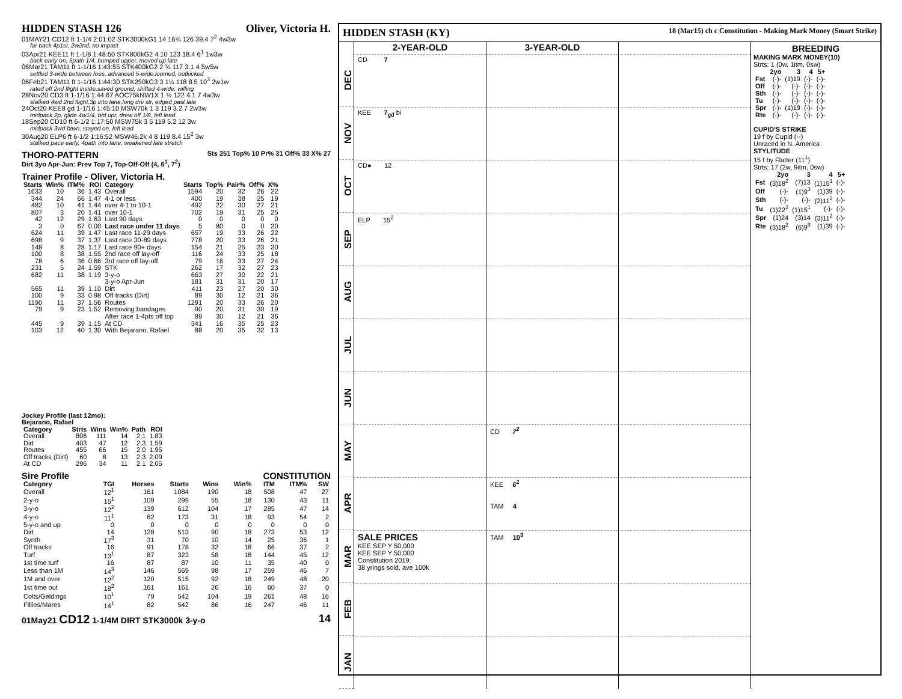HIDDEN STASH 126 Oliver, Victoria H.
01MAY21 CD12 ft 1-1/4 2:01:02 STK3000kG1 14 16¾ 126 39.4 7<sup>2</sup> 4w3w
far back 4p1st, 2w2nd, no impact
03Apr21 KEE11 ft 1-1/8 1:48:50 STK800kG2 4 10 123 18.4 6<sup>1</sup> 1w3w
back early on, 5path 1/4, bumped upper, moved up late
06Mar21 TAM11 ft 1-1/16 1:43:55 STK400kG2 2 ¾ 117 3.1 4 5w5w
settled 3-wide between foes, advanced 5-wide,loomed, outkicked
06Feb21 TAM11 ft 1-1/16 1:44:30 STK250kG3 3 1¼ 118 8.5 10<sup>3</sup> 2w1w
rated off 2nd flight inside,saved ground, shifted 4-wide, willing
28Nov20 CD3 ft 1-1/16 1:44:67 AOC75kNW1X 1 ½ 122 4.1 7 4w3w
stalked 4wd 2nd flight,3p into lane,long drv str, edged past late
24Oct20 KEE8 gd 1-1/16 1:45:10 MSW70k 1 3 119 3.2 7 2w3w
midpack 2p, glide 4w1/4, bid upr, drew off 1/8, left lead
18Sep20 CD10 ft 6-1/2 1:17:50 MSW75k 3 5 119 5.2 12 3w
midpack 3wd btwn, stayed on, left lead
30Aug20 ELP6 ft 6-1/2 1:16:52 MSW46.2k 4 8 119 8.4 15<sup>2</sup> 3w
stalked pace early, 4path into lane, weakened late stretch
THORO-PATTERN Sts 251 Top% 10 Pr% 31 Off% 33 X% 27
Dirt 3yo Apr-Jun: Prev Top 7, Top-Off-Off (4, 6<sup>1</sup>, 7<sup>2</sup>)
Trainer Profile - Oliver, Victoria H.
| Starts | Win% | ITM% | ROI | Category | Starts | Top% | Pair% | Off% | X% |
| --- | --- | --- | --- | --- | --- | --- | --- | --- | --- |
| 1633 | 10 | 36 | 1.43 | Overall | 1594 | 20 | 32 | 26 | 22 |
| 344 | 24 | 66 | 1.47 | 4-1 or less | 400 | 19 | 38 | 25 | 19 |
| 482 | 10 | 41 | 1.44 | over 4-1 to 10-1 | 492 | 22 | 30 | 27 | 21 |
| 807 | 3 | 20 | 1.41 | over 10-1 | 702 | 19 | 31 | 25 | 25 |
| 42 | 12 | 29 | 1.63 | Last 90 days | 0 | 0 | 0 | 0 | 0 |
| 3 | 0 | 67 | 0.00 | Last race under 11 days | 5 | 80 | 0 | 0 | 20 |
| 624 | 11 | 39 | 1.47 | Last race 11-29 days | 657 | 19 | 33 | 26 | 22 |
| 698 | 9 | 37 | 1.37 | Last race 30-89 days | 778 | 20 | 33 | 26 | 21 |
| 148 | 8 | 28 | 1.17 | Last race 90+ days | 154 | 21 | 25 | 23 | 30 |
| 100 | 8 | 38 | 1.55 | 2nd race off lay-off | 116 | 24 | 33 | 25 | 18 |
| 78 | 6 | 36 | 0.66 | 3rd race off lay-off | 79 | 16 | 33 | 27 | 24 |
| 231 | 5 | 24 | 1.59 | STK | 262 | 17 | 32 | 27 | 23 |
| 682 | 11 | 38 | 1.19 | 3-y-o | 663 | 27 | 30 | 22 | 21 |
| | | | | 3-y-o Apr-Jun | 181 | 31 | 31 | 20 | 17 |
| 565 | 11 | 39 | 1.10 | Dirt | 411 | 23 | 27 | 20 | 30 |
| 100 | 9 | 33 | 0.98 | Off tracks (Dirt) | 89 | 30 | 12 | 21 | 36 |
| 1190 | 11 | 37 | 1.56 | Routes | 1291 | 20 | 33 | 26 | 20 |
| 79 | 9 | 23 | 1.52 | Removing bandages | 90 | 20 | 31 | 30 | 19 |
| | | | | After race 1-4pts off top | 89 | 30 | 12 | 21 | 36 |
| 445 | 9 | 39 | 1.15 | At CD | 341 | 16 | 35 | 25 | 23 |
| 103 | 12 | 40 | 1.30 | With Bejarano, Rafael | 88 | 20 | 35 | 32 | 13 |
Jockey Profile (last 12mo):
Bejarano, Rafael
| Category | Strts | Wins | Win% | Path | ROI |
| --- | --- | --- | --- | --- | --- |
| Overall | 806 | 111 | 14 | 2.1 | 1.83 |
| Dirt | 403 | 47 | 12 | 2.3 | 1.59 |
| Routes | 455 | 66 | 15 | 2.0 | 1.95 |
| Off tracks (Dirt) | 60 | 8 | 13 | 2.3 | 2.09 |
| At CD | 296 | 34 | 11 | 2.1 | 2.05 |
Sire Profile CONSTITUTION
| Category | TGI | Horses | Starts | Wins | Win% | ITM | ITM% | SW |
| --- | --- | --- | --- | --- | --- | --- | --- | --- |
| Overall | 12<sup>1</sup> | 161 | 1084 | 190 | 18 | 508 | 47 | 27 |
| 2-y-o | 15<sup>1</sup> | 109 | 299 | 55 | 18 | 130 | 43 | 11 |
| 3-y-o | 12<sup>2</sup> | 139 | 612 | 104 | 17 | 285 | 47 | 14 |
| 4-y-o | 11<sup>1</sup> | 62 | 173 | 31 | 18 | 93 | 54 | 2 |
| 5-y-o and up | 0 | 0 | 0 | 0 | 0 | 0 | 0 | 0 |
| Dirt | 14 | 128 | 513 | 90 | 18 | 273 | 53 | 12 |
| Synth | 17<sup>3</sup> | 31 | 70 | 10 | 14 | 25 | 36 | 1 |
| Off tracks | 16 | 91 | 178 | 32 | 18 | 66 | 37 | 2 |
| Turf | 13<sup>1</sup> | 87 | 323 | 58 | 18 | 144 | 45 | 12 |
| 1st time turf | 16 | 87 | 87 | 10 | 11 | 35 | 40 | 0 |
| Less than 1M | 14<sup>3</sup> | 146 | 569 | 98 | 17 | 259 | 46 | 7 |
| 1M and over | 12<sup>2</sup> | 120 | 515 | 92 | 18 | 249 | 48 | 20 |
| 1st time out | 18<sup>2</sup> | 161 | 161 | 26 | 16 | 60 | 37 | 0 |
| Colts/Geldings | 10<sup>1</sup> | 79 | 542 | 104 | 19 | 261 | 48 | 16 |
| Fillies/Mares | 14<sup>1</sup> | 82 | 542 | 86 | 16 | 247 | 46 | 11 |
01May21 CD12 1-1/4M DIRT STK3000k 3-y-o 14
HIDDEN STASH (KY) 18 (Mar15) ch c Constitution - Making Mark Money (Smart Strike)
2-YEAR-OLD
3-YEAR-OLD
DEC
CD 7
NOV
KEE 7<sub>gd</sub> bi
OCT
CD● 12
SEP
ELP 15<sup>2</sup>
AUG
JUL
JUN
MAY
CD 7<sup>2</sup>
APR
KEE 6<sup>1</sup>
TAM 4
MAR
SALE PRICES
KEE SEP Y 50,000
KEE SEP Y 50,000
Constitution 2019:
38 yrlngs sold, ave 100k
TAM 10<sup>3</sup>
FEB
JAN
BREEDING
MAKING MARK MONEY(10)
Strts: 1 (0w, 1itm, 0sw)
| | 2yo | 3 | 4 | 5+ |
| --- | --- | --- | --- | --- |
| Fst | (-)- | (1)19 | (-)- | (-)- |
| Off | (-)- | (-)- | (-)- | (-)- |
| Sth | (-)- | (-)- | (-)- | (-)- |
| Tu | (-)- | (-)- | (-)- | (-)- |
| Spr | (-)- | (1)19 | (-)- | (-)- |
| Rte | (-)- | (-)- | (-)- | (-)- |
CUPID'S STRIKE
19 f by Cupid (--)
Unraced in N. America
STYLITUDE
15 f by Flatter (11<sup>1</sup>)
Strts: 17 (2w, 9itm, 0sw)
| | 2yo | 3 | 4 | 5+ |
| --- | --- | --- | --- | --- |
| Fst | (3)18<sup>2</sup> | (7)13 | (1)15<sup>1</sup> | (-)- |
| Off | (-)- | (1)9<sup>3</sup> | (1)39 | (-)- |
| Sth | (-)- | (-)- | (2)11<sup>2</sup> | (-)- |
| Tu | (1)22<sup>2</sup> | (1)15<sup>1</sup> | (-)- | (-)- |
| Spr | (1)24 | (3)14 | (3)11<sup>2</sup> | (-)- |
| Rte | (3)18<sup>2</sup> | (6)9<sup>3</sup> | (1)39 | (-)- |